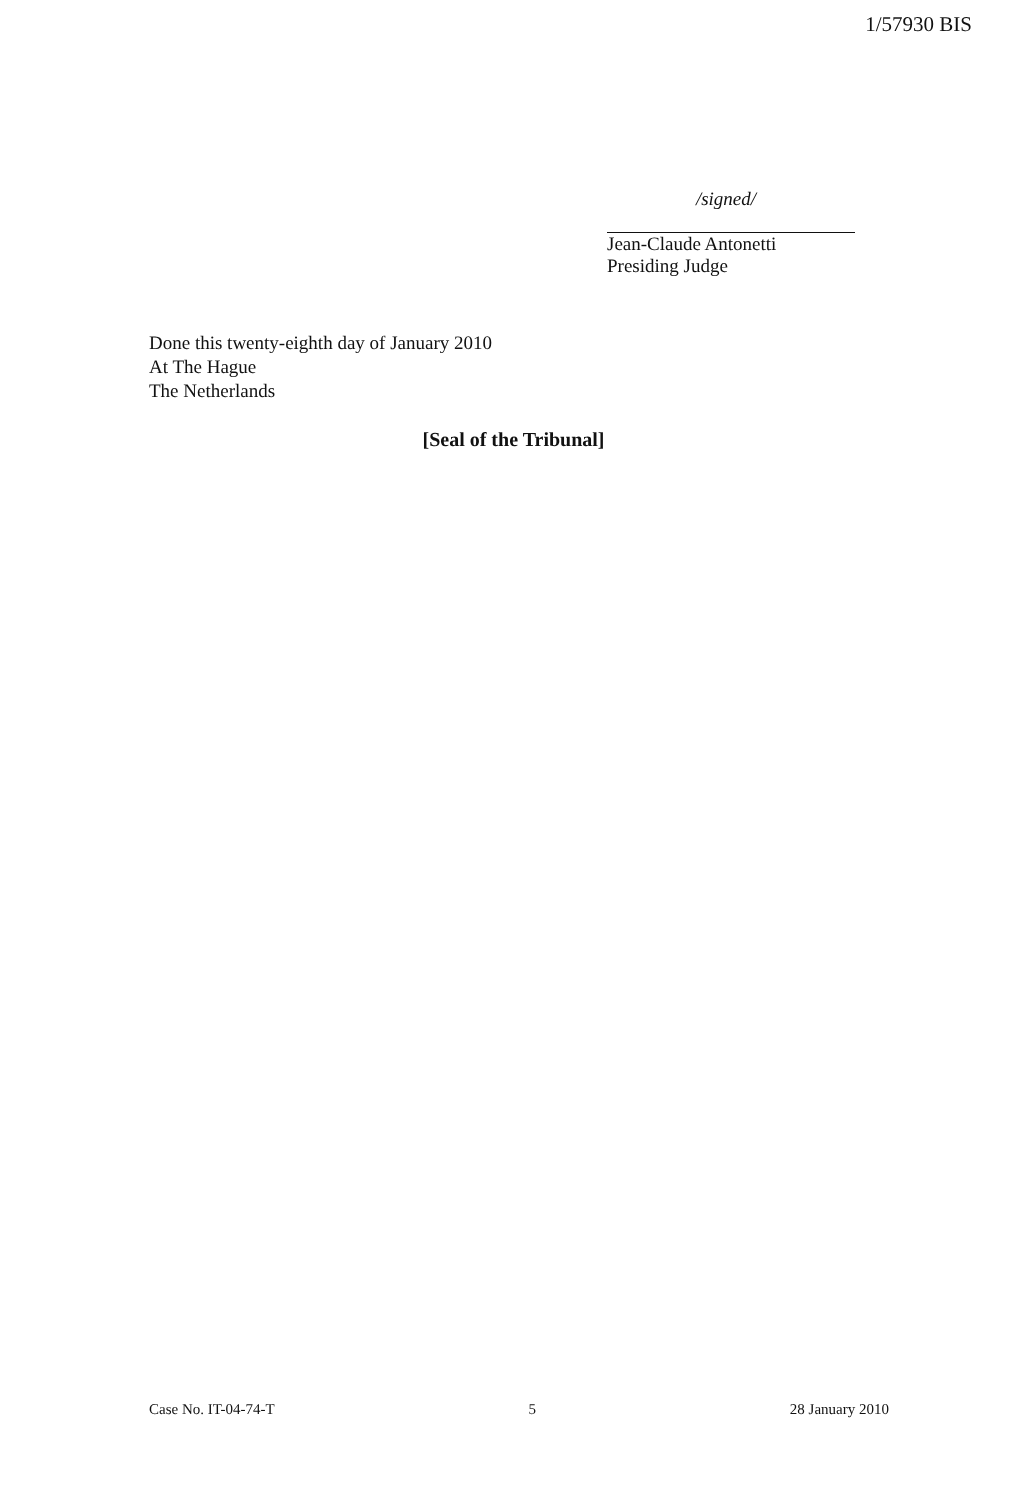1/57930 BIS
/signed/
Jean-Claude Antonetti
Presiding Judge
Done this twenty-eighth day of January 2010
At The Hague
The Netherlands
[Seal of the Tribunal]
Case No. IT-04-74-T 5 28 January 2010